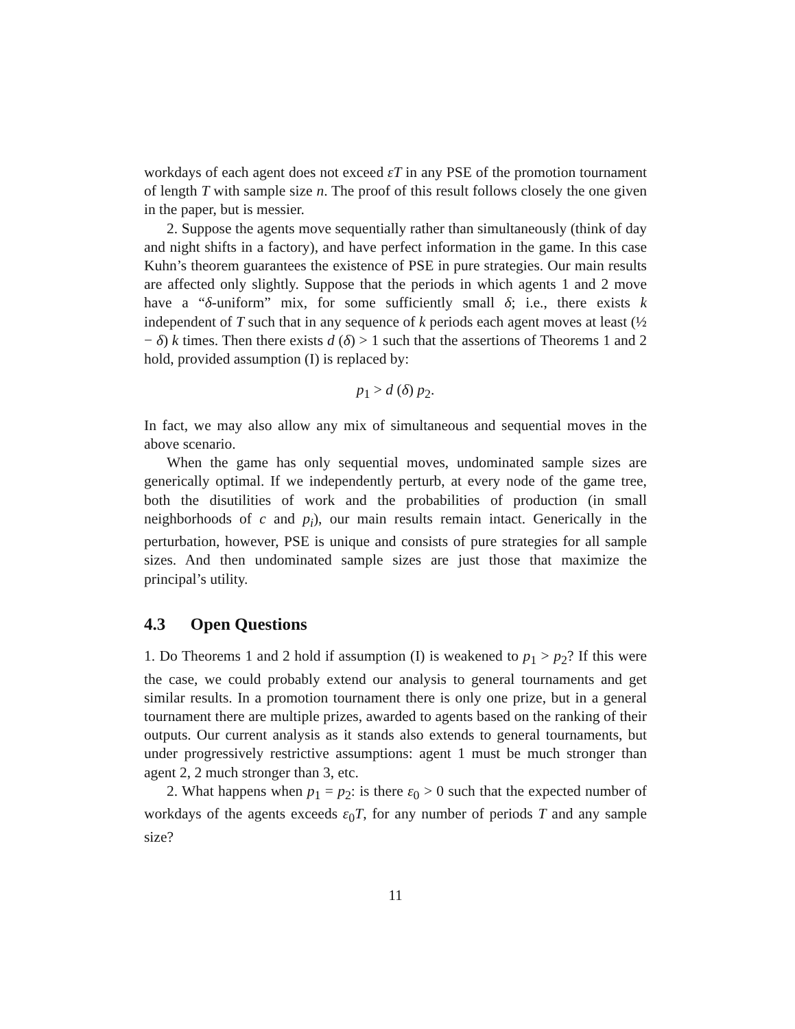workdays of each agent does not exceed εT in any PSE of the promotion tournament of length T with sample size n. The proof of this result follows closely the one given in the paper, but is messier.
2. Suppose the agents move sequentially rather than simultaneously (think of day and night shifts in a factory), and have perfect information in the game. In this case Kuhn’s theorem guarantees the existence of PSE in pure strategies. Our main results are affected only slightly. Suppose that the periods in which agents 1 and 2 move have a “δ-uniform” mix, for some sufficiently small δ; i.e., there exists k independent of T such that in any sequence of k periods each agent moves at least (½ − δ) k times. Then there exists d (δ) > 1 such that the assertions of Theorems 1 and 2 hold, provided assumption (I) is replaced by:
p<sub>1</sub> > d (δ) p<sub>2</sub>.
In fact, we may also allow any mix of simultaneous and sequential moves in the above scenario.
When the game has only sequential moves, undominated sample sizes are generically optimal. If we independently perturb, at every node of the game tree, both the disutilities of work and the probabilities of production (in small neighborhoods of c and p<sub>i</sub>), our main results remain intact. Generically in the perturbation, however, PSE is unique and consists of pure strategies for all sample sizes. And then undominated sample sizes are just those that maximize the principal’s utility.
4.3 Open Questions
1. Do Theorems 1 and 2 hold if assumption (I) is weakened to p<sub>1</sub> > p<sub>2</sub>? If this were the case, we could probably extend our analysis to general tournaments and get similar results. In a promotion tournament there is only one prize, but in a general tournament there are multiple prizes, awarded to agents based on the ranking of their outputs. Our current analysis as it stands also extends to general tournaments, but under progressively restrictive assumptions: agent 1 must be much stronger than agent 2, 2 much stronger than 3, etc.
2. What happens when p<sub>1</sub> = p<sub>2</sub>: is there ε<sub>0</sub> > 0 such that the expected number of workdays of the agents exceeds ε<sub>0</sub>T, for any number of periods T and any sample size?
11